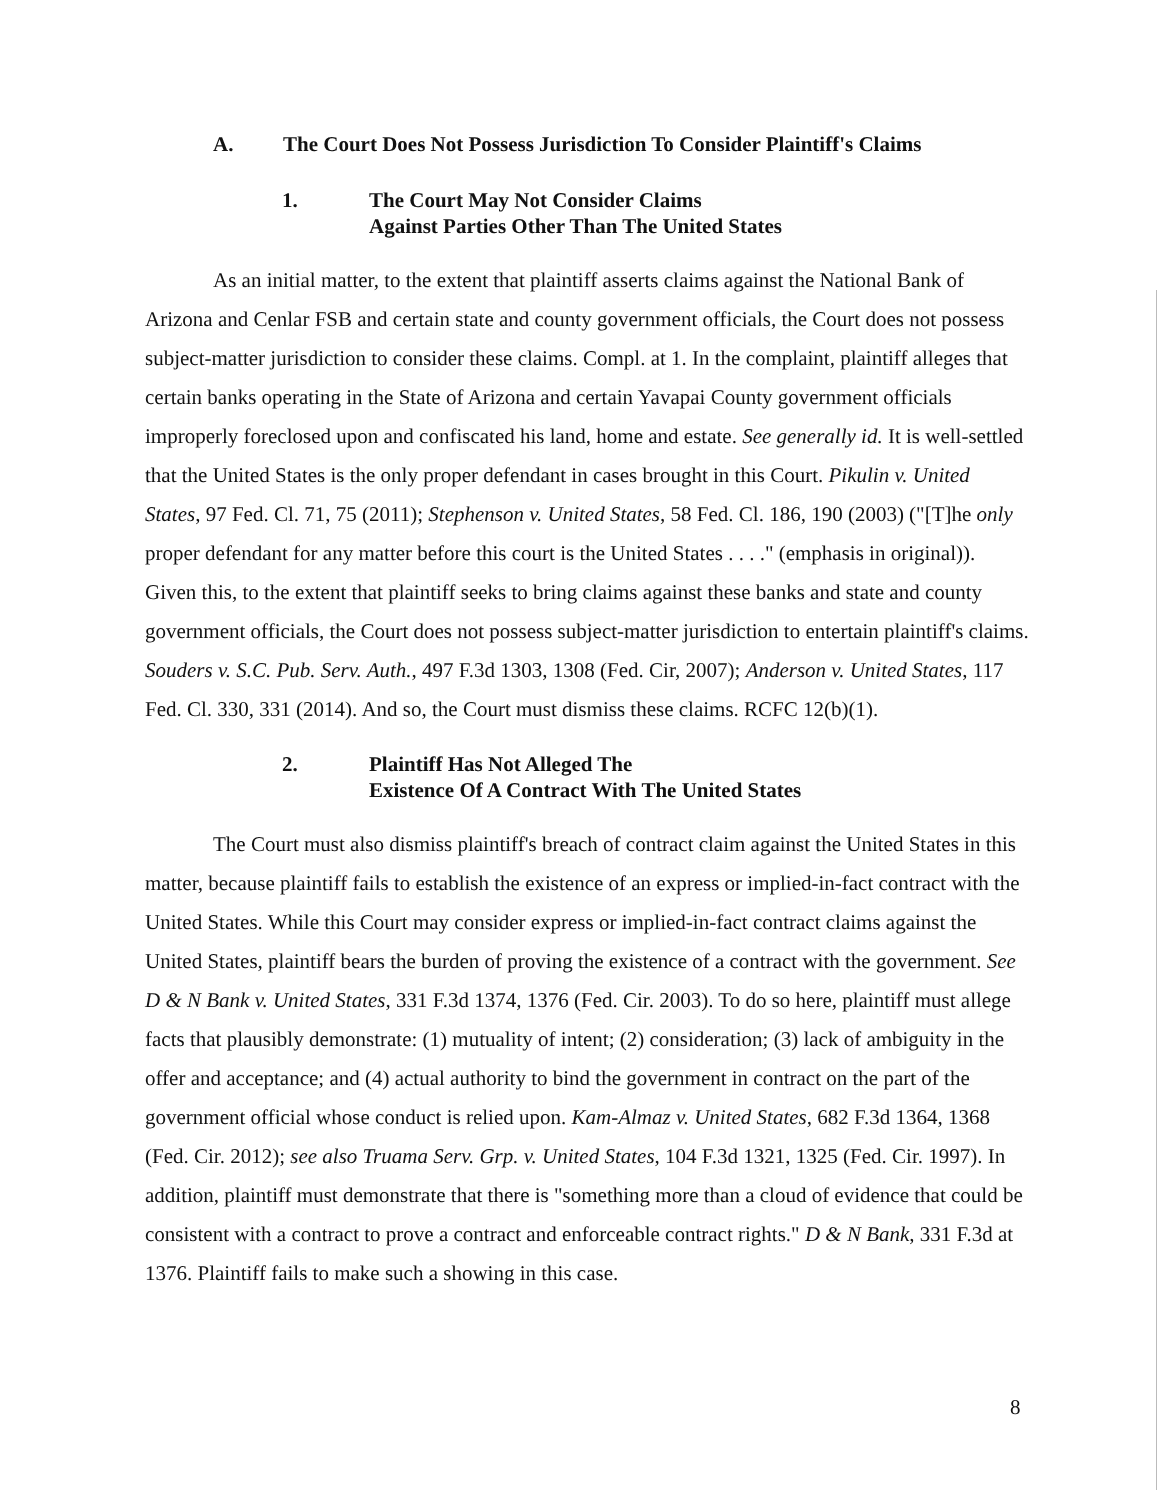A. The Court Does Not Possess Jurisdiction To Consider Plaintiff's Claims
1. The Court May Not Consider Claims
Against Parties Other Than The United States
As an initial matter, to the extent that plaintiff asserts claims against the National Bank of Arizona and Cenlar FSB and certain state and county government officials, the Court does not possess subject-matter jurisdiction to consider these claims. Compl. at 1. In the complaint, plaintiff alleges that certain banks operating in the State of Arizona and certain Yavapai County government officials improperly foreclosed upon and confiscated his land, home and estate. See generally id. It is well-settled that the United States is the only proper defendant in cases brought in this Court. Pikulin v. United States, 97 Fed. Cl. 71, 75 (2011); Stephenson v. United States, 58 Fed. Cl. 186, 190 (2003) ("[T]he only proper defendant for any matter before this court is the United States . . . ." (emphasis in original)). Given this, to the extent that plaintiff seeks to bring claims against these banks and state and county government officials, the Court does not possess subject-matter jurisdiction to entertain plaintiff's claims. Souders v. S.C. Pub. Serv. Auth., 497 F.3d 1303, 1308 (Fed. Cir, 2007); Anderson v. United States, 117 Fed. Cl. 330, 331 (2014). And so, the Court must dismiss these claims. RCFC 12(b)(1).
2. Plaintiff Has Not Alleged The
Existence Of A Contract With The United States
The Court must also dismiss plaintiff's breach of contract claim against the United States in this matter, because plaintiff fails to establish the existence of an express or implied-in-fact contract with the United States. While this Court may consider express or implied-in-fact contract claims against the United States, plaintiff bears the burden of proving the existence of a contract with the government. See D & N Bank v. United States, 331 F.3d 1374, 1376 (Fed. Cir. 2003). To do so here, plaintiff must allege facts that plausibly demonstrate: (1) mutuality of intent; (2) consideration; (3) lack of ambiguity in the offer and acceptance; and (4) actual authority to bind the government in contract on the part of the government official whose conduct is relied upon. Kam-Almaz v. United States, 682 F.3d 1364, 1368 (Fed. Cir. 2012); see also Truama Serv. Grp. v. United States, 104 F.3d 1321, 1325 (Fed. Cir. 1997). In addition, plaintiff must demonstrate that there is "something more than a cloud of evidence that could be consistent with a contract to prove a contract and enforceable contract rights." D & N Bank, 331 F.3d at 1376. Plaintiff fails to make such a showing in this case.
8